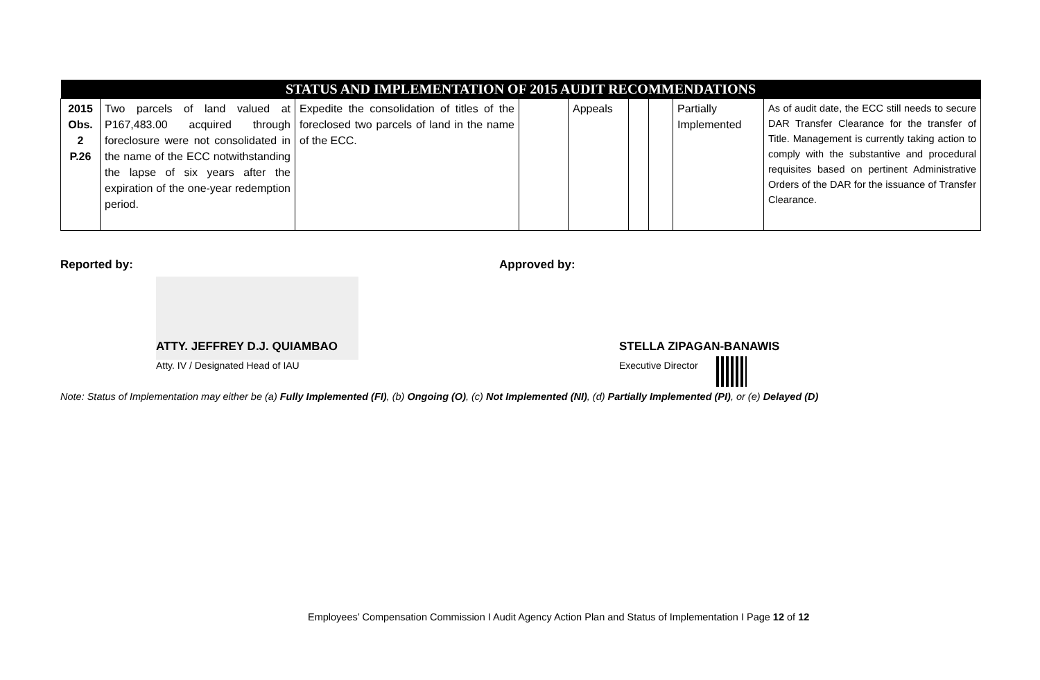| STATUS AND IMPLEMENTATION OF 2015 AUDIT RECOMMENDATIONS | | | | | | | | |
| --- | --- | --- | --- | --- | --- | --- | --- | --- |
| 2015 Obs. 2 P.26 | Two parcels of land valued at P167,483.00 acquired through foreclosure were not consolidated in the name of the ECC notwithstanding the lapse of six years after the expiration of the one-year redemption period. | Expedite the consolidation of titles of the foreclosed two parcels of land in the name of the ECC. | | Appeals | | | Partially Implemented | As of audit date, the ECC still needs to secure DAR Transfer Clearance for the transfer of Title. Management is currently taking action to comply with the substantive and procedural requisites based on pertinent Administrative Orders of the DAR for the issuance of Transfer Clearance. |
Reported by: Approved by:
ATTY. JEFFREY D.J. QUIAMBAO
Atty. IV / Designated Head of IAU
STELLA ZIPAGAN-BANAWIS
Executive Director
Note: Status of Implementation may either be (a) Fully Implemented (FI), (b) Ongoing (O), (c) Not Implemented (NI), (d) Partially Implemented (PI), or (e) Delayed (D)
Employees’ Compensation Commission I Audit Agency Action Plan and Status of Implementation I Page 12 of 12